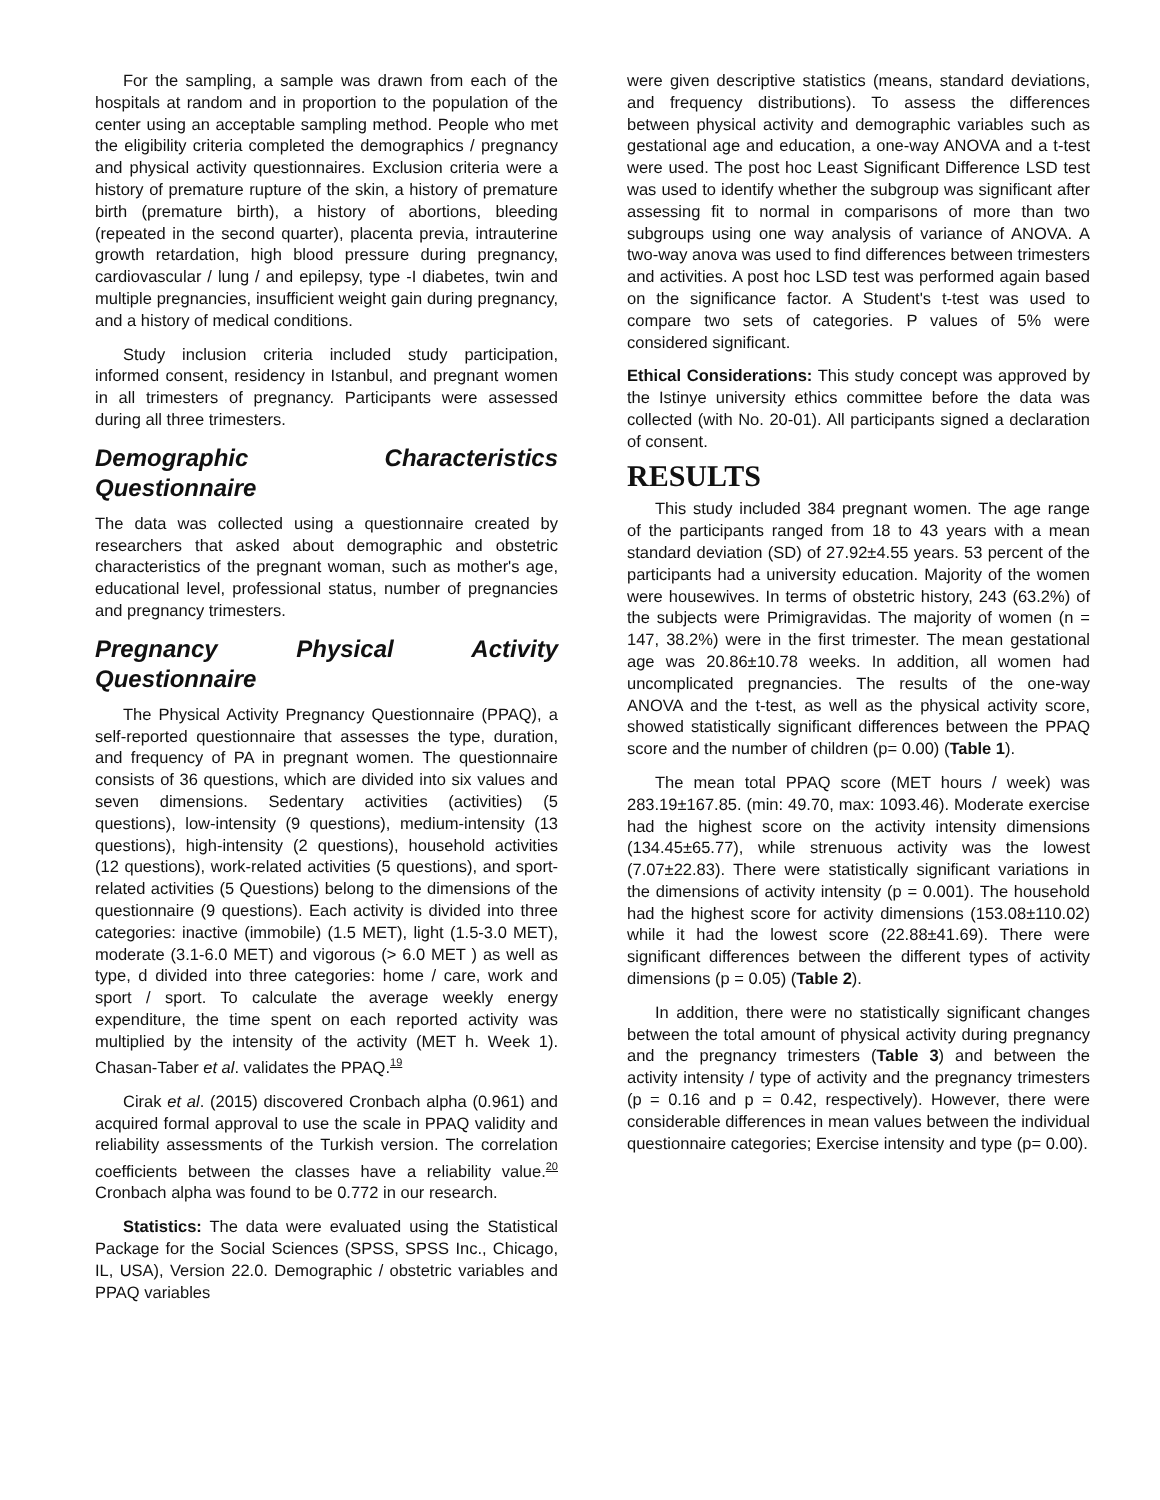For the sampling, a sample was drawn from each of the hospitals at random and in proportion to the population of the center using an acceptable sampling method. People who met the eligibility criteria completed the demographics / pregnancy and physical activity questionnaires. Exclusion criteria were a history of premature rupture of the skin, a history of premature birth (premature birth), a history of abortions, bleeding (repeated in the second quarter), placenta previa, intrauterine growth retardation, high blood pressure during pregnancy, cardiovascular / lung / and epilepsy, type -I diabetes, twin and multiple pregnancies, insufficient weight gain during pregnancy, and a history of medical conditions.
Study inclusion criteria included study participation, informed consent, residency in Istanbul, and pregnant women in all trimesters of pregnancy. Participants were assessed during all three trimesters.
Demographic Characteristics Questionnaire
The data was collected using a questionnaire created by researchers that asked about demographic and obstetric characteristics of the pregnant woman, such as mother's age, educational level, professional status, number of pregnancies and pregnancy trimesters.
Pregnancy Physical Activity Questionnaire
The Physical Activity Pregnancy Questionnaire (PPAQ), a self-reported questionnaire that assesses the type, duration, and frequency of PA in pregnant women. The questionnaire consists of 36 questions, which are divided into six values and seven dimensions. Sedentary activities (activities) (5 questions), low-intensity (9 questions), medium-intensity (13 questions), high-intensity (2 questions), household activities (12 questions), work-related activities (5 questions), and sport-related activities (5 Questions) belong to the dimensions of the questionnaire (9 questions). Each activity is divided into three categories: inactive (immobile) (1.5 MET), light (1.5-3.0 MET), moderate (3.1-6.0 MET) and vigorous (> 6.0 MET ) as well as type, d divided into three categories: home / care, work and sport / sport. To calculate the average weekly energy expenditure, the time spent on each reported activity was multiplied by the intensity of the activity (MET h. Week 1). Chasan-Taber et al. validates the PPAQ.<sup>19</sup>
Cirak et al. (2015) discovered Cronbach alpha (0.961) and acquired formal approval to use the scale in PPAQ validity and reliability assessments of the Turkish version. The correlation coefficients between the classes have a reliability value.<sup>20</sup> Cronbach alpha was found to be 0.772 in our research.
Statistics: The data were evaluated using the Statistical Package for the Social Sciences (SPSS, SPSS Inc., Chicago, IL, USA), Version 22.0. Demographic / obstetric variables and PPAQ variables
were given descriptive statistics (means, standard deviations, and frequency distributions). To assess the differences between physical activity and demographic variables such as gestational age and education, a one-way ANOVA and a t-test were used. The post hoc Least Significant Difference LSD test was used to identify whether the subgroup was significant after assessing fit to normal in comparisons of more than two subgroups using one way analysis of variance of ANOVA. A two-way anova was used to find differences between trimesters and activities. A post hoc LSD test was performed again based on the significance factor. A Student's t-test was used to compare two sets of categories. P values of 5% were considered significant.
Ethical Considerations: This study concept was approved by the Istinye university ethics committee before the data was collected (with No. 20-01). All participants signed a declaration of consent.
RESULTS
This study included 384 pregnant women. The age range of the participants ranged from 18 to 43 years with a mean standard deviation (SD) of 27.92±4.55 years. 53 percent of the participants had a university education. Majority of the women were housewives. In terms of obstetric history, 243 (63.2%) of the subjects were Primigravidas. The majority of women (n = 147, 38.2%) were in the first trimester. The mean gestational age was 20.86±10.78 weeks. In addition, all women had uncomplicated pregnancies. The results of the one-way ANOVA and the t-test, as well as the physical activity score, showed statistically significant differences between the PPAQ score and the number of children (p= 0.00) (Table 1).
The mean total PPAQ score (MET hours / week) was 283.19±167.85. (min: 49.70, max: 1093.46). Moderate exercise had the highest score on the activity intensity dimensions (134.45±65.77), while strenuous activity was the lowest (7.07±22.83). There were statistically significant variations in the dimensions of activity intensity (p = 0.001). The household had the highest score for activity dimensions (153.08±110.02) while it had the lowest score (22.88±41.69). There were significant differences between the different types of activity dimensions (p = 0.05) (Table 2).
In addition, there were no statistically significant changes between the total amount of physical activity during pregnancy and the pregnancy trimesters (Table 3) and between the activity intensity / type of activity and the pregnancy trimesters (p = 0.16 and p = 0.42, respectively). However, there were considerable differences in mean values between the individual questionnaire categories; Exercise intensity and type (p= 0.00).